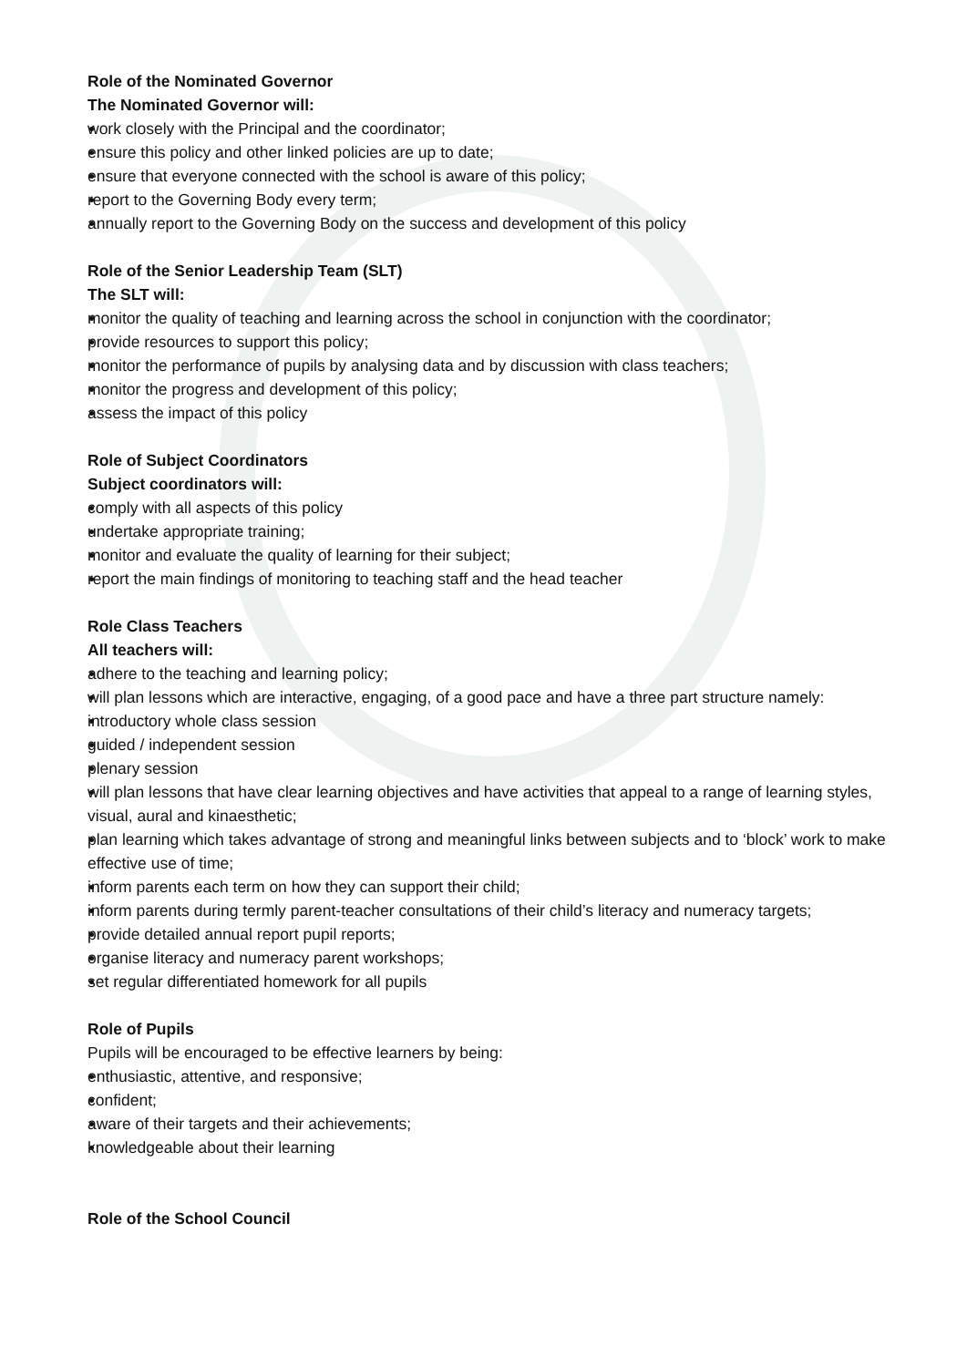Role of the Nominated Governor
The Nominated Governor will:
work closely with the Principal and the coordinator;
ensure this policy and other linked policies are up to date;
ensure that everyone connected with the school is aware of this policy;
report to the Governing Body every term;
annually report to the Governing Body on the success and development of this policy
Role of the Senior Leadership Team (SLT)
The SLT will:
monitor the quality of teaching and learning across the school in conjunction with the coordinator;
provide resources to support this policy;
monitor the performance of pupils by analysing data and by discussion with class teachers;
monitor the progress and development of this policy;
assess the impact of this policy
Role of Subject Coordinators
Subject coordinators will:
comply with all aspects of this policy
undertake appropriate training;
monitor and evaluate the quality of learning for their subject;
report the main findings of monitoring to teaching staff and the head teacher
Role Class Teachers
All teachers will:
adhere to the teaching and learning policy;
will plan lessons which are interactive, engaging, of a good pace and have a three part structure namely:
introductory whole class session
guided / independent session
plenary session
will plan lessons that have clear learning objectives and have activities that appeal to a range of learning styles, visual, aural and kinaesthetic;
plan learning which takes advantage of strong and meaningful links between subjects and to ‘block’ work to make effective use of time;
inform parents each term on how they can support their child;
inform parents during termly parent-teacher consultations of their child’s literacy and numeracy targets;
provide detailed annual report pupil reports;
organise literacy and numeracy parent workshops;
set regular differentiated homework for all pupils
Role of Pupils
Pupils will be encouraged to be effective learners by being:
enthusiastic, attentive, and responsive;
confident;
aware of their targets and their achievements;
knowledgeable about their learning
Role of the School Council